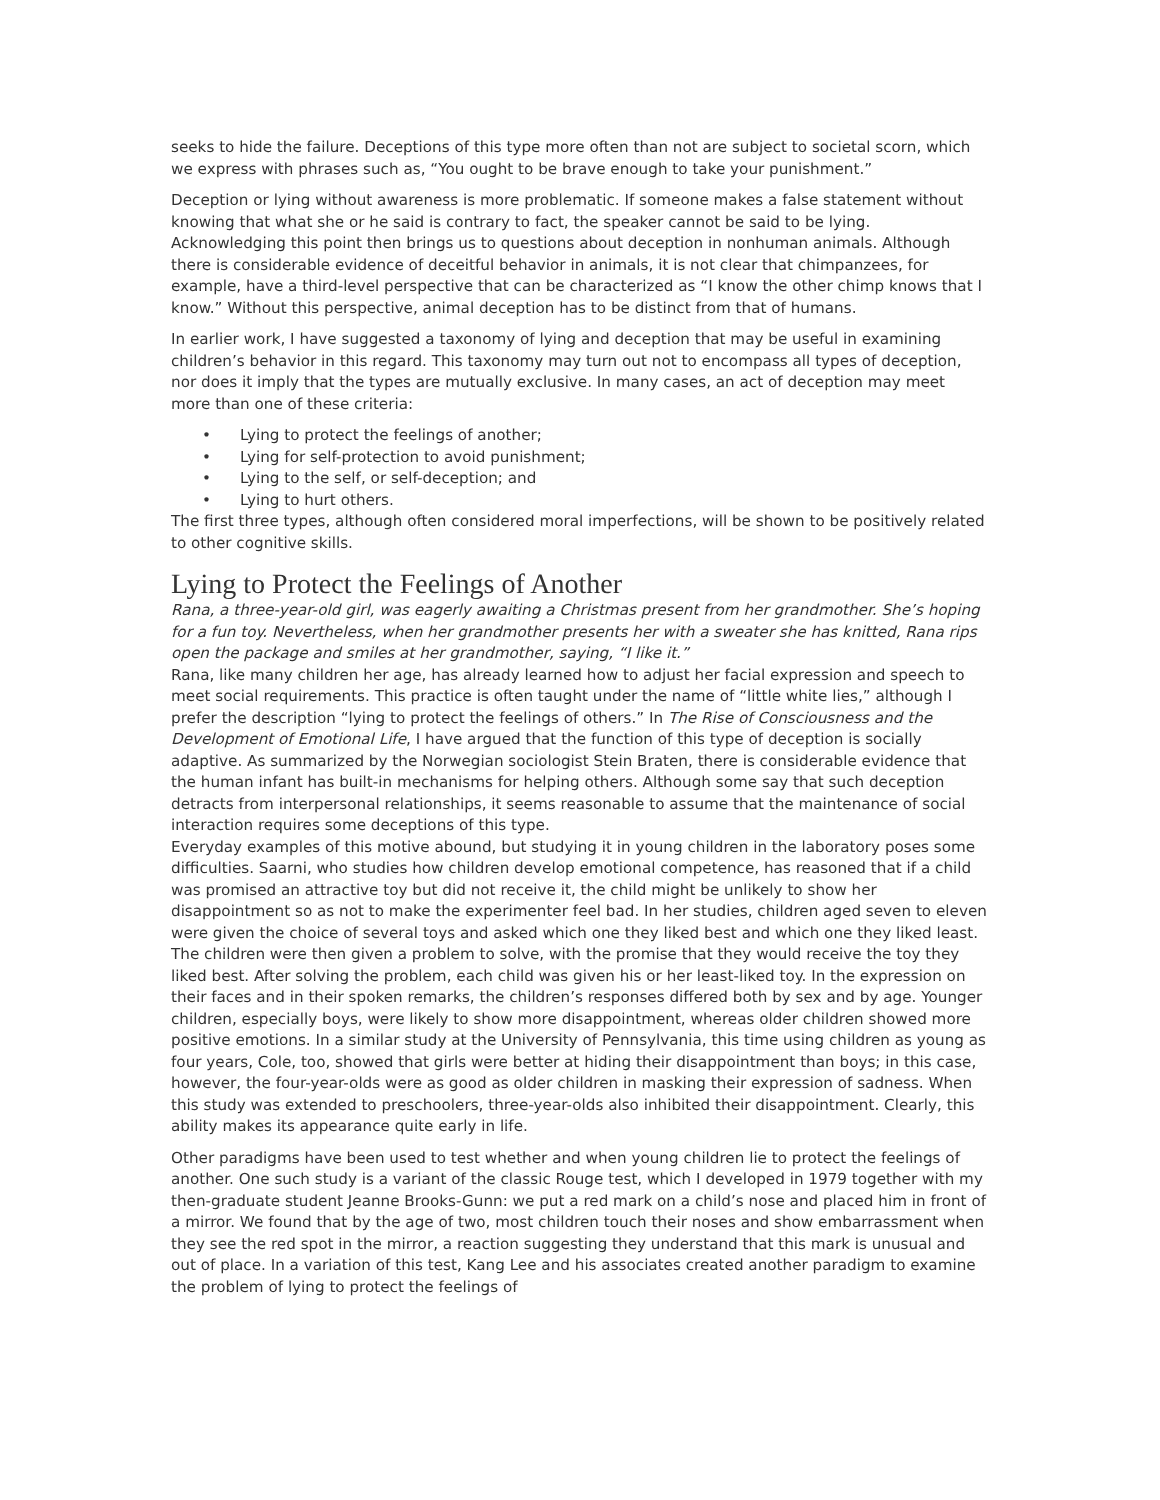seeks to hide the failure. Deceptions of this type more often than not are subject to societal scorn, which we express with phrases such as, “You ought to be brave enough to take your punishment.”
Deception or lying without awareness is more problematic. If someone makes a false statement without knowing that what she or he said is contrary to fact, the speaker cannot be said to be lying. Acknowledging this point then brings us to questions about deception in nonhuman animals. Although there is considerable evidence of deceitful behavior in animals, it is not clear that chimpanzees, for example, have a third-level perspective that can be characterized as “I know the other chimp knows that I know.” Without this perspective, animal deception has to be distinct from that of humans.
In earlier work, I have suggested a taxonomy of lying and deception that may be useful in examining children’s behavior in this regard. This taxonomy may turn out not to encompass all types of deception, nor does it imply that the types are mutually exclusive. In many cases, an act of deception may meet more than one of these criteria:
• Lying to protect the feelings of another;
• Lying for self-protection to avoid punishment;
• Lying to the self, or self-deception; and
• Lying to hurt others.
The first three types, although often considered moral imperfections, will be shown to be positively related to other cognitive skills.
Lying to Protect the Feelings of Another
Rana, a three-year-old girl, was eagerly awaiting a Christmas present from her grandmother. She’s hoping for a fun toy. Nevertheless, when her grandmother presents her with a sweater she has knitted, Rana rips open the package and smiles at her grandmother, saying, “I like it.”
Rana, like many children her age, has already learned how to adjust her facial expression and speech to meet social requirements. This practice is often taught under the name of “little white lies,” although I prefer the description “lying to protect the feelings of others.” In The Rise of Consciousness and the Development of Emotional Life, I have argued that the function of this type of deception is socially adaptive. As summarized by the Norwegian sociologist Stein Braten, there is considerable evidence that the human infant has built-in mechanisms for helping others. Although some say that such deception detracts from interpersonal relationships, it seems reasonable to assume that the maintenance of social interaction requires some deceptions of this type.
Everyday examples of this motive abound, but studying it in young children in the laboratory poses some difficulties. Saarni, who studies how children develop emotional competence, has reasoned that if a child was promised an attractive toy but did not receive it, the child might be unlikely to show her disappointment so as not to make the experimenter feel bad. In her studies, children aged seven to eleven were given the choice of several toys and asked which one they liked best and which one they liked least. The children were then given a problem to solve, with the promise that they would receive the toy they liked best. After solving the problem, each child was given his or her least-liked toy. In the expression on their faces and in their spoken remarks, the children’s responses differed both by sex and by age. Younger children, especially boys, were likely to show more disappointment, whereas older children showed more positive emotions. In a similar study at the University of Pennsylvania, this time using children as young as four years, Cole, too, showed that girls were better at hiding their disappointment than boys; in this case, however, the four-year-olds were as good as older children in masking their expression of sadness. When this study was extended to preschoolers, three-year-olds also inhibited their disappointment. Clearly, this ability makes its appearance quite early in life.
Other paradigms have been used to test whether and when young children lie to protect the feelings of another. One such study is a variant of the classic Rouge test, which I developed in 1979 together with my then-graduate student Jeanne Brooks-Gunn: we put a red mark on a child’s nose and placed him in front of a mirror. We found that by the age of two, most children touch their noses and show embarrassment when they see the red spot in the mirror, a reaction suggesting they understand that this mark is unusual and out of place. In a variation of this test, Kang Lee and his associates created another paradigm to examine the problem of lying to protect the feelings of